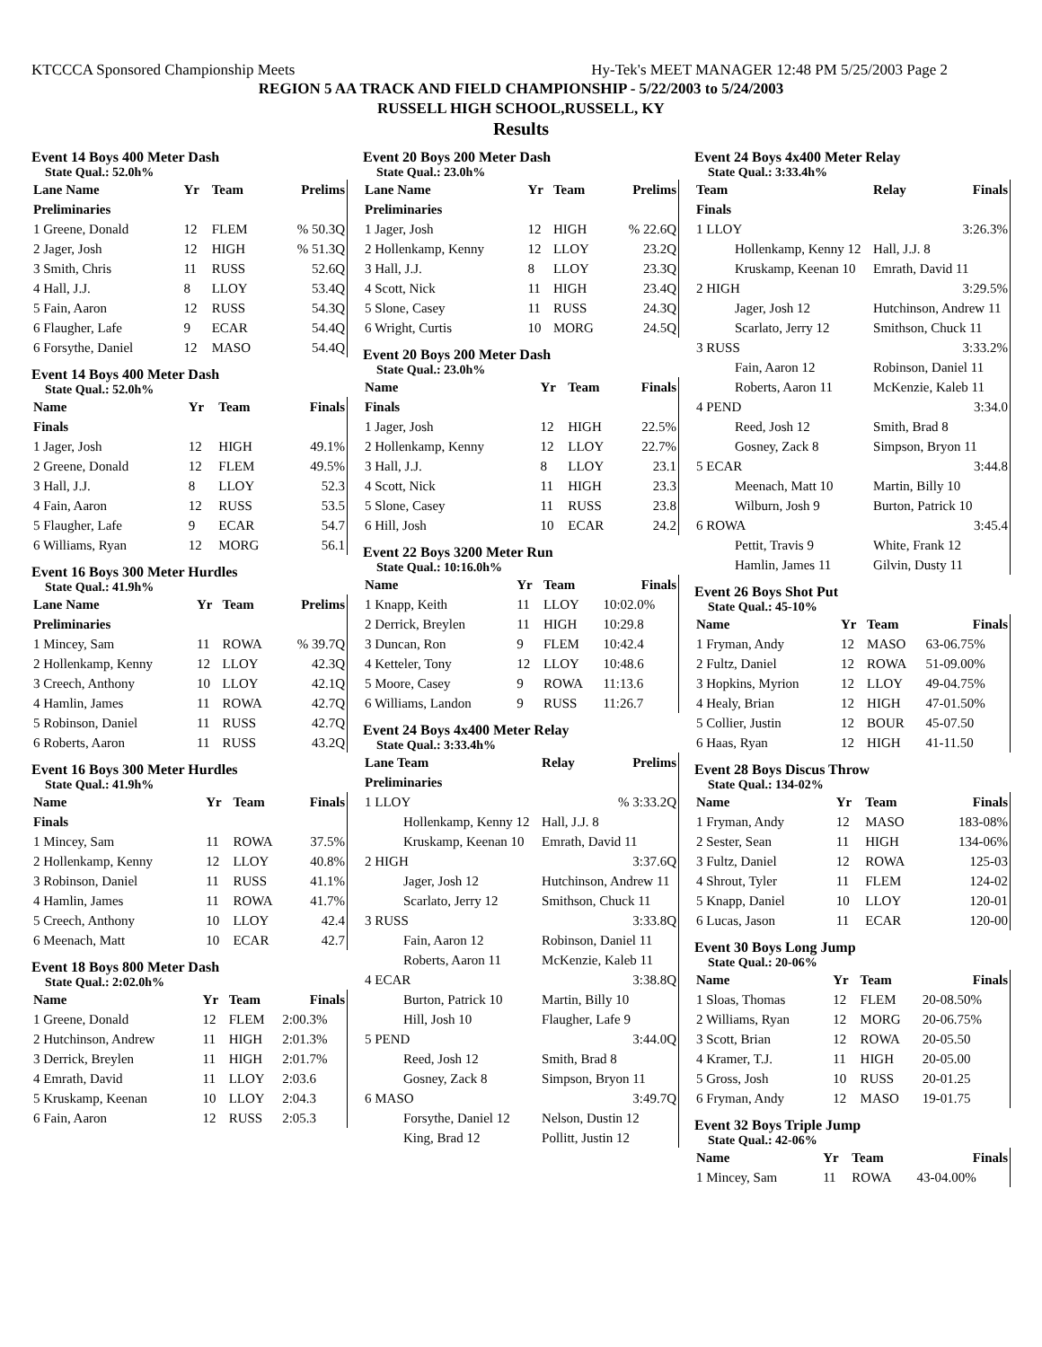KTCCCA Sponsored Championship Meets Hy-Tek's MEET MANAGER 12:48 PM 5/25/2003 Page 2
REGION 5 AA TRACK AND FIELD CHAMPIONSHIP - 5/22/2003 to 5/24/2003
RUSSELL HIGH SCHOOL,RUSSELL, KY
Results
Event 14 Boys 400 Meter Dash
State Qual.: 52.0h%
| Lane Name | Yr | Team | Prelims |
| --- | --- | --- | --- |
| Preliminaries | | | |
| 1 Greene, Donald | 12 | FLEM | % 50.3Q |
| 2 Jager, Josh | 12 | HIGH | % 51.3Q |
| 3 Smith, Chris | 11 | RUSS | 52.6Q |
| 4 Hall, J.J. | 8 | LLOY | 53.4Q |
| 5 Fain, Aaron | 12 | RUSS | 54.3Q |
| 6 Flaugher, Lafe | 9 | ECAR | 54.4Q |
| 6 Forsythe, Daniel | 12 | MASO | 54.4Q |
Event 14 Boys 400 Meter Dash
State Qual.: 52.0h%
| Name | Yr | Team | Finals |
| --- | --- | --- | --- |
| Finals | | | |
| 1 Jager, Josh | 12 | HIGH | 49.1% |
| 2 Greene, Donald | 12 | FLEM | 49.5% |
| 3 Hall, J.J. | 8 | LLOY | 52.3 |
| 4 Fain, Aaron | 12 | RUSS | 53.5 |
| 5 Flaugher, Lafe | 9 | ECAR | 54.7 |
| 6 Williams, Ryan | 12 | MORG | 56.1 |
Event 16 Boys 300 Meter Hurdles
State Qual.: 41.9h%
| Lane Name | Yr | Team | Prelims |
| --- | --- | --- | --- |
| Preliminaries | | | |
| 1 Mincey, Sam | 11 | ROWA | % 39.7Q |
| 2 Hollenkamp, Kenny | 12 | LLOY | 42.3Q |
| 3 Creech, Anthony | 10 | LLOY | 42.1Q |
| 4 Hamlin, James | 11 | ROWA | 42.7Q |
| 5 Robinson, Daniel | 11 | RUSS | 42.7Q |
| 6 Roberts, Aaron | 11 | RUSS | 43.2Q |
Event 16 Boys 300 Meter Hurdles
State Qual.: 41.9h%
| Name | Yr | Team | Finals |
| --- | --- | --- | --- |
| Finals | | | |
| 1 Mincey, Sam | 11 | ROWA | 37.5% |
| 2 Hollenkamp, Kenny | 12 | LLOY | 40.8% |
| 3 Robinson, Daniel | 11 | RUSS | 41.1% |
| 4 Hamlin, James | 11 | ROWA | 41.7% |
| 5 Creech, Anthony | 10 | LLOY | 42.4 |
| 6 Meenach, Matt | 10 | ECAR | 42.7 |
Event 18 Boys 800 Meter Dash
State Qual.: 2:02.0h%
| Name | Yr | Team | Finals |
| --- | --- | --- | --- |
| 1 Greene, Donald | 12 | FLEM | 2:00.3% |
| 2 Hutchinson, Andrew | 11 | HIGH | 2:01.3% |
| 3 Derrick, Breylen | 11 | HIGH | 2:01.7% |
| 4 Emrath, David | 11 | LLOY | 2:03.6 |
| 5 Kruskamp, Keenan | 10 | LLOY | 2:04.3 |
| 6 Fain, Aaron | 12 | RUSS | 2:05.3 |
Event 20 Boys 200 Meter Dash
State Qual.: 23.0h%
| Lane Name | Yr | Team | Prelims |
| --- | --- | --- | --- |
| Preliminaries | | | |
| 1 Jager, Josh | 12 | HIGH | % 22.6Q |
| 2 Hollenkamp, Kenny | 12 | LLOY | 23.2Q |
| 3 Hall, J.J. | 8 | LLOY | 23.3Q |
| 4 Scott, Nick | 11 | HIGH | 23.4Q |
| 5 Slone, Casey | 11 | RUSS | 24.3Q |
| 6 Wright, Curtis | 10 | MORG | 24.5Q |
Event 20 Boys 200 Meter Dash
State Qual.: 23.0h%
| Name | Yr | Team | Finals |
| --- | --- | --- | --- |
| Finals | | | |
| 1 Jager, Josh | 12 | HIGH | 22.5% |
| 2 Hollenkamp, Kenny | 12 | LLOY | 22.7% |
| 3 Hall, J.J. | 8 | LLOY | 23.1 |
| 4 Scott, Nick | 11 | HIGH | 23.3 |
| 5 Slone, Casey | 11 | RUSS | 23.8 |
| 6 Hill, Josh | 10 | ECAR | 24.2 |
Event 22 Boys 3200 Meter Run
State Qual.: 10:16.0h%
| Name | Yr | Team | Finals |
| --- | --- | --- | --- |
| 1 Knapp, Keith | 11 | LLOY | 10:02.0% |
| 2 Derrick, Breylen | 11 | HIGH | 10:29.8 |
| 3 Duncan, Ron | 9 | FLEM | 10:42.4 |
| 4 Ketteler, Tony | 12 | LLOY | 10:48.6 |
| 5 Moore, Casey | 9 | ROWA | 11:13.6 |
| 6 Williams, Landon | 9 | RUSS | 11:26.7 |
Event 24 Boys 4x400 Meter Relay
State Qual.: 3:33.4h%
| Lane Team | Relay | Prelims |
| --- | --- | --- |
| Preliminaries | | |
| 1 LLOY | | % 3:33.2Q |
| Hollenkamp, Kenny 12 | Hall, J.J. 8 | |
| Kruskamp, Keenan 10 | Emrath, David 11 | |
| 2 HIGH | | 3:37.6Q |
| Jager, Josh 12 | Hutchinson, Andrew 11 | |
| Scarlato, Jerry 12 | Smithson, Chuck 11 | |
| 3 RUSS | | 3:33.8Q |
| Fain, Aaron 12 | Robinson, Daniel 11 | |
| Roberts, Aaron 11 | McKenzie, Kaleb 11 | |
| 4 ECAR | | 3:38.8Q |
| Burton, Patrick 10 | Martin, Billy 10 | |
| Hill, Josh 10 | Flaugher, Lafe 9 | |
| 5 PEND | | 3:44.0Q |
| Reed, Josh 12 | Smith, Brad 8 | |
| Gosney, Zack 8 | Simpson, Bryon 11 | |
| 6 MASO | | 3:49.7Q |
| Forsythe, Daniel 12 | Nelson, Dustin 12 | |
| King, Brad 12 | Pollitt, Justin 12 | |
Event 24 Boys 4x400 Meter Relay
State Qual.: 3:33.4h%
| Team | Relay | Finals |
| --- | --- | --- |
| Finals | | |
| 1 LLOY | | 3:26.3% |
| Hollenkamp, Kenny 12 | Hall, J.J. 8 | |
| Kruskamp, Keenan 10 | Emrath, David 11 | |
| 2 HIGH | | 3:29.5% |
| Jager, Josh 12 | Hutchinson, Andrew 11 | |
| Scarlato, Jerry 12 | Smithson, Chuck 11 | |
| 3 RUSS | | 3:33.2% |
| Fain, Aaron 12 | Robinson, Daniel 11 | |
| Roberts, Aaron 11 | McKenzie, Kaleb 11 | |
| 4 PEND | | 3:34.0 |
| Reed, Josh 12 | Smith, Brad 8 | |
| Gosney, Zack 8 | Simpson, Bryon 11 | |
| 5 ECAR | | 3:44.8 |
| Meenach, Matt 10 | Martin, Billy 10 | |
| Wilburn, Josh 9 | Burton, Patrick 10 | |
| 6 ROWA | | 3:45.4 |
| Pettit, Travis 9 | White, Frank 12 | |
| Hamlin, James 11 | Gilvin, Dusty 11 | |
Event 26 Boys Shot Put
State Qual.: 45-10%
| Name | Yr | Team | Finals |
| --- | --- | --- | --- |
| 1 Fryman, Andy | 12 | MASO | 63-06.75% |
| 2 Fultz, Daniel | 12 | ROWA | 51-09.00% |
| 3 Hopkins, Myrion | 12 | LLOY | 49-04.75% |
| 4 Healy, Brian | 12 | HIGH | 47-01.50% |
| 5 Collier, Justin | 12 | BOUR | 45-07.50 |
| 6 Haas, Ryan | 12 | HIGH | 41-11.50 |
Event 28 Boys Discus Throw
State Qual.: 134-02%
| Name | Yr | Team | Finals |
| --- | --- | --- | --- |
| 1 Fryman, Andy | 12 | MASO | 183-08% |
| 2 Sester, Sean | 11 | HIGH | 134-06% |
| 3 Fultz, Daniel | 12 | ROWA | 125-03 |
| 4 Shrout, Tyler | 11 | FLEM | 124-02 |
| 5 Knapp, Daniel | 10 | LLOY | 120-01 |
| 6 Lucas, Jason | 11 | ECAR | 120-00 |
Event 30 Boys Long Jump
State Qual.: 20-06%
| Name | Yr | Team | Finals |
| --- | --- | --- | --- |
| 1 Sloas, Thomas | 12 | FLEM | 20-08.50% |
| 2 Williams, Ryan | 12 | MORG | 20-06.75% |
| 3 Scott, Brian | 12 | ROWA | 20-05.50 |
| 4 Kramer, T.J. | 11 | HIGH | 20-05.00 |
| 5 Gross, Josh | 10 | RUSS | 20-01.25 |
| 6 Fryman, Andy | 12 | MASO | 19-01.75 |
Event 32 Boys Triple Jump
State Qual.: 42-06%
| Name | Yr | Team | Finals |
| --- | --- | --- | --- |
| 1 Mincey, Sam | 11 | ROWA | 43-04.00% |